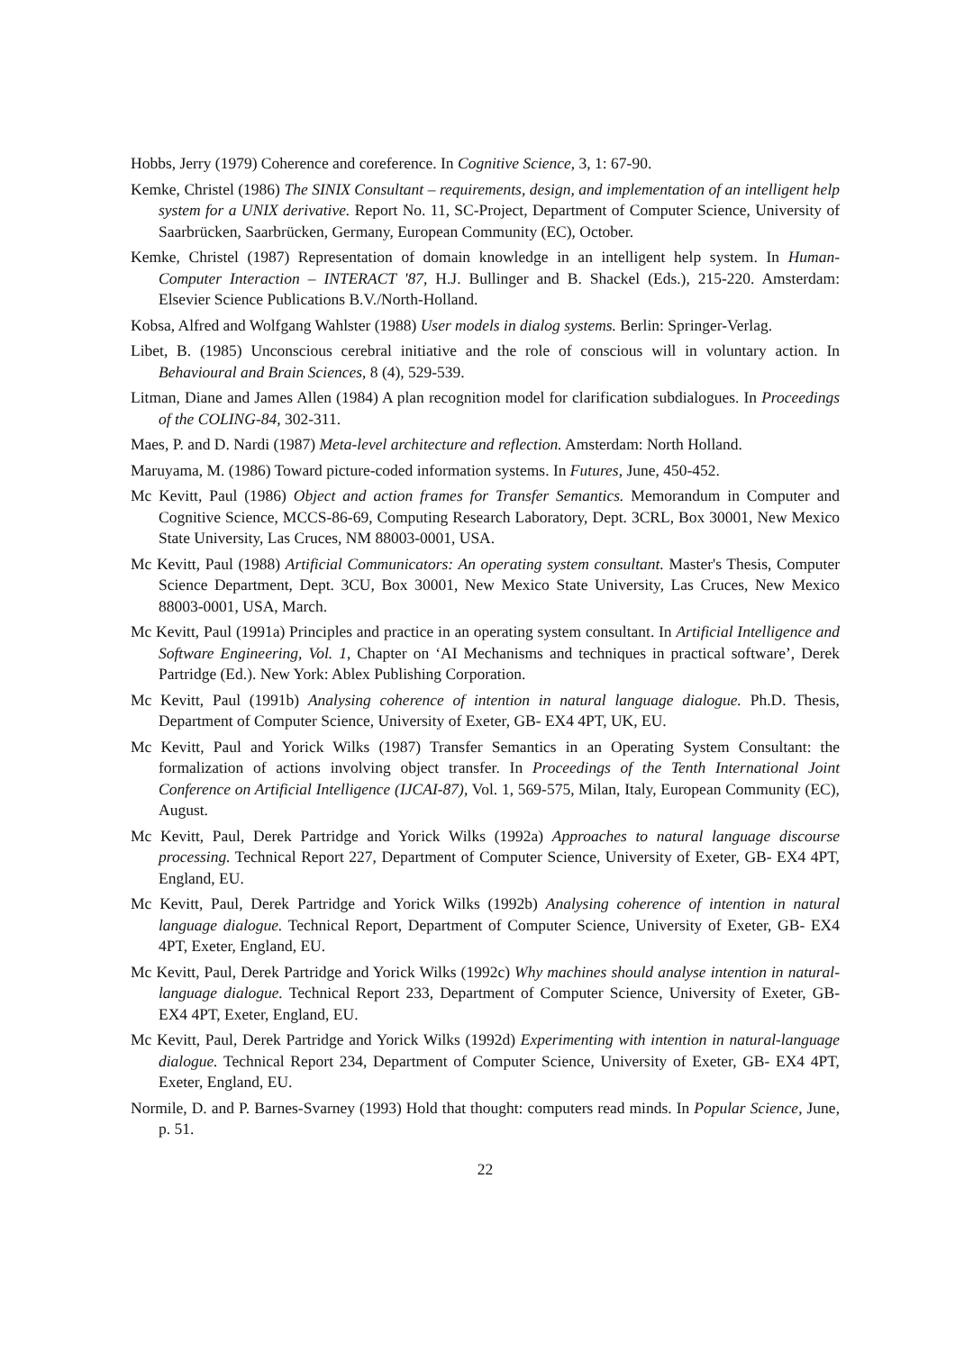Hobbs, Jerry (1979) Coherence and coreference. In Cognitive Science, 3, 1: 67-90.
Kemke, Christel (1986) The SINIX Consultant – requirements, design, and implementation of an intelligent help system for a UNIX derivative. Report No. 11, SC-Project, Department of Computer Science, University of Saarbrücken, Saarbrücken, Germany, European Community (EC), October.
Kemke, Christel (1987) Representation of domain knowledge in an intelligent help system. In Human-Computer Interaction – INTERACT '87, H.J. Bullinger and B. Shackel (Eds.), 215-220. Amsterdam: Elsevier Science Publications B.V./North-Holland.
Kobsa, Alfred and Wolfgang Wahlster (1988) User models in dialog systems. Berlin: Springer-Verlag.
Libet, B. (1985) Unconscious cerebral initiative and the role of conscious will in voluntary action. In Behavioural and Brain Sciences, 8 (4), 529-539.
Litman, Diane and James Allen (1984) A plan recognition model for clarification subdialogues. In Proceedings of the COLING-84, 302-311.
Maes, P. and D. Nardi (1987) Meta-level architecture and reflection. Amsterdam: North Holland.
Maruyama, M. (1986) Toward picture-coded information systems. In Futures, June, 450-452.
Mc Kevitt, Paul (1986) Object and action frames for Transfer Semantics. Memorandum in Computer and Cognitive Science, MCCS-86-69, Computing Research Laboratory, Dept. 3CRL, Box 30001, New Mexico State University, Las Cruces, NM 88003-0001, USA.
Mc Kevitt, Paul (1988) Artificial Communicators: An operating system consultant. Master's Thesis, Computer Science Department, Dept. 3CU, Box 30001, New Mexico State University, Las Cruces, New Mexico 88003-0001, USA, March.
Mc Kevitt, Paul (1991a) Principles and practice in an operating system consultant. In Artificial Intelligence and Software Engineering, Vol. 1, Chapter on ‘AI Mechanisms and techniques in practical software’, Derek Partridge (Ed.). New York: Ablex Publishing Corporation.
Mc Kevitt, Paul (1991b) Analysing coherence of intention in natural language dialogue. Ph.D. Thesis, Department of Computer Science, University of Exeter, GB- EX4 4PT, UK, EU.
Mc Kevitt, Paul and Yorick Wilks (1987) Transfer Semantics in an Operating System Consultant: the formalization of actions involving object transfer. In Proceedings of the Tenth International Joint Conference on Artificial Intelligence (IJCAI-87), Vol. 1, 569-575, Milan, Italy, European Community (EC), August.
Mc Kevitt, Paul, Derek Partridge and Yorick Wilks (1992a) Approaches to natural language discourse processing. Technical Report 227, Department of Computer Science, University of Exeter, GB- EX4 4PT, England, EU.
Mc Kevitt, Paul, Derek Partridge and Yorick Wilks (1992b) Analysing coherence of intention in natural language dialogue. Technical Report, Department of Computer Science, University of Exeter, GB- EX4 4PT, Exeter, England, EU.
Mc Kevitt, Paul, Derek Partridge and Yorick Wilks (1992c) Why machines should analyse intention in natural-language dialogue. Technical Report 233, Department of Computer Science, University of Exeter, GB- EX4 4PT, Exeter, England, EU.
Mc Kevitt, Paul, Derek Partridge and Yorick Wilks (1992d) Experimenting with intention in natural-language dialogue. Technical Report 234, Department of Computer Science, University of Exeter, GB- EX4 4PT, Exeter, England, EU.
Normile, D. and P. Barnes-Svarney (1993) Hold that thought: computers read minds. In Popular Science, June, p. 51.
22